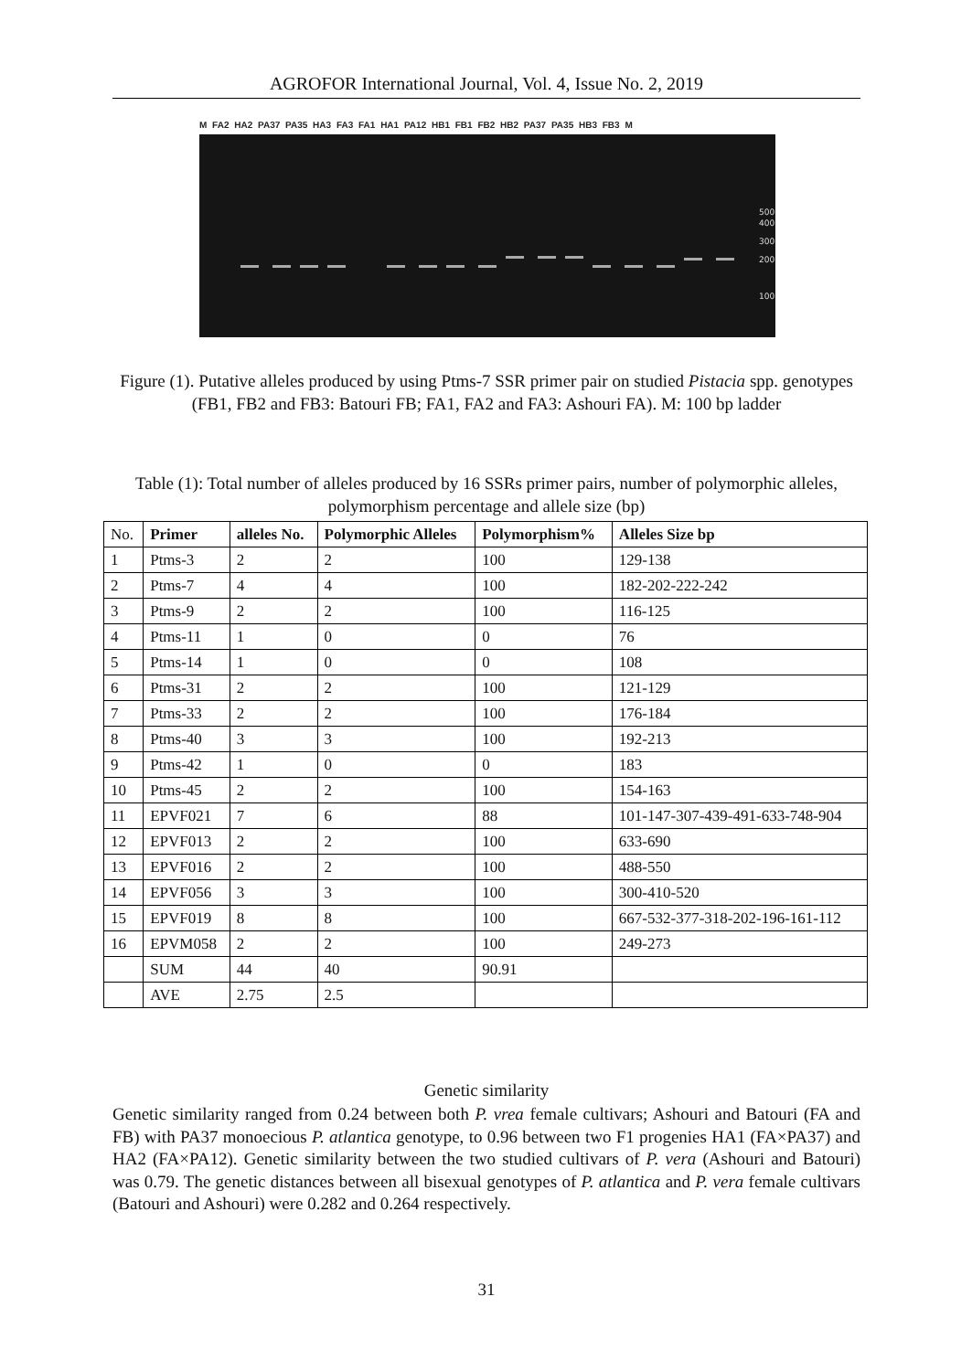AGROFOR International Journal, Vol. 4, Issue No. 2, 2019
M FA2 HA2 PA37 PA35 HA3 FA3 FA1 HA1 PA12 HB1 FB1 FB2 HB2 PA37 PA35 HB3 FB3 M
500
400
300
200
100
Figure (1). Putative alleles produced by using Ptms-7 SSR primer pair on studied Pistacia spp. genotypes (FB1, FB2 and FB3: Batouri FB; FA1, FA2 and FA3: Ashouri FA). M: 100 bp ladder
Table (1): Total number of alleles produced by 16 SSRs primer pairs, number of polymorphic alleles, polymorphism percentage and allele size (bp)
| No. | Primer | alleles No. | Polymorphic Alleles | Polymorphism% | Alleles Size bp |
| 1 | Ptms-3 | 2 | 2 | 100 | 129-138 |
| 2 | Ptms-7 | 4 | 4 | 100 | 182-202-222-242 |
| 3 | Ptms-9 | 2 | 2 | 100 | 116-125 |
| 4 | Ptms-11 | 1 | 0 | 0 | 76 |
| 5 | Ptms-14 | 1 | 0 | 0 | 108 |
| 6 | Ptms-31 | 2 | 2 | 100 | 121-129 |
| 7 | Ptms-33 | 2 | 2 | 100 | 176-184 |
| 8 | Ptms-40 | 3 | 3 | 100 | 192-213 |
| 9 | Ptms-42 | 1 | 0 | 0 | 183 |
| 10 | Ptms-45 | 2 | 2 | 100 | 154-163 |
| 11 | EPVF021 | 7 | 6 | 88 | 101-147-307-439-491-633-748-904 |
| 12 | EPVF013 | 2 | 2 | 100 | 633-690 |
| 13 | EPVF016 | 2 | 2 | 100 | 488-550 |
| 14 | EPVF056 | 3 | 3 | 100 | 300-410-520 |
| 15 | EPVF019 | 8 | 8 | 100 | 667-532-377-318-202-196-161-112 |
| 16 | EPVM058 | 2 | 2 | 100 | 249-273 |
| | SUM | 44 | 40 | 90.91 | |
| | AVE | 2.75 | 2.5 | | |
Genetic similarity
Genetic similarity ranged from 0.24 between both P. vrea female cultivars; Ashouri and Batouri (FA and FB) with PA37 monoecious P. atlantica genotype, to 0.96 between two F1 progenies HA1 (FA×PA37) and HA2 (FA×PA12). Genetic similarity between the two studied cultivars of P. vera (Ashouri and Batouri) was 0.79. The genetic distances between all bisexual genotypes of P. atlantica and P. vera female cultivars (Batouri and Ashouri) were 0.282 and 0.264 respectively.
31